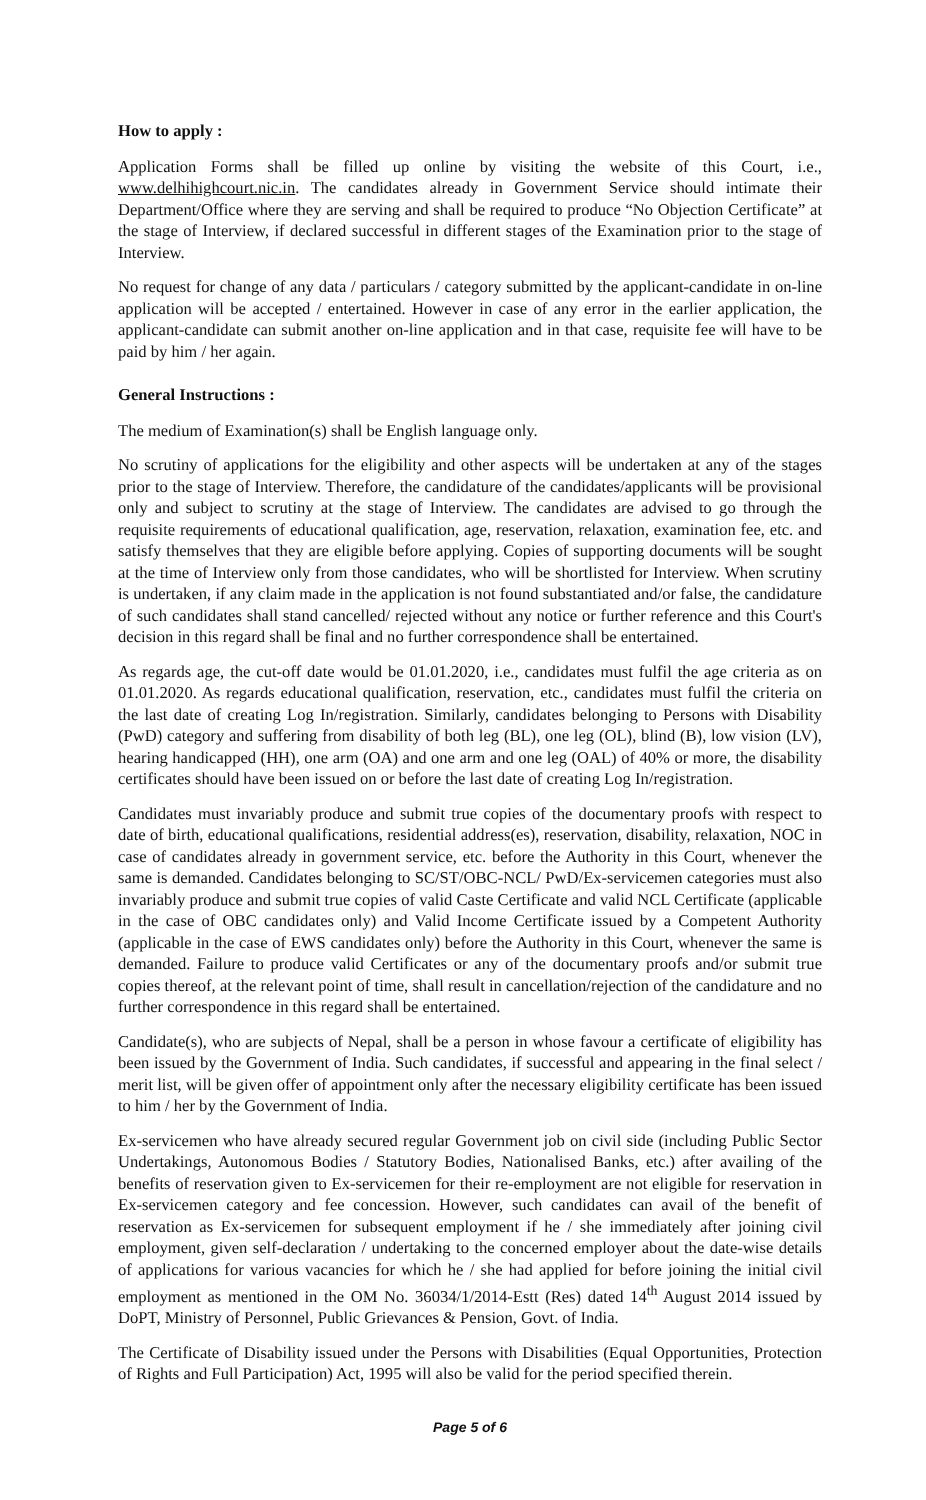How to apply :
Application Forms shall be filled up online by visiting the website of this Court, i.e., www.delhihighcourt.nic.in. The candidates already in Government Service should intimate their Department/Office where they are serving and shall be required to produce “No Objection Certificate” at the stage of Interview, if declared successful in different stages of the Examination prior to the stage of Interview.
No request for change of any data / particulars / category submitted by the applicant-candidate in on-line application will be accepted / entertained. However in case of any error in the earlier application, the applicant-candidate can submit another on-line application and in that case, requisite fee will have to be paid by him / her again.
General Instructions :
The medium of Examination(s) shall be English language only.
No scrutiny of applications for the eligibility and other aspects will be undertaken at any of the stages prior to the stage of Interview. Therefore, the candidature of the candidates/applicants will be provisional only and subject to scrutiny at the stage of Interview. The candidates are advised to go through the requisite requirements of educational qualification, age, reservation, relaxation, examination fee, etc. and satisfy themselves that they are eligible before applying. Copies of supporting documents will be sought at the time of Interview only from those candidates, who will be shortlisted for Interview. When scrutiny is undertaken, if any claim made in the application is not found substantiated and/or false, the candidature of such candidates shall stand cancelled/ rejected without any notice or further reference and this Court's decision in this regard shall be final and no further correspondence shall be entertained.
As regards age, the cut-off date would be 01.01.2020, i.e., candidates must fulfil the age criteria as on 01.01.2020. As regards educational qualification, reservation, etc., candidates must fulfil the criteria on the last date of creating Log In/registration. Similarly, candidates belonging to Persons with Disability (PwD) category and suffering from disability of both leg (BL), one leg (OL), blind (B), low vision (LV), hearing handicapped (HH), one arm (OA) and one arm and one leg (OAL) of 40% or more, the disability certificates should have been issued on or before the last date of creating Log In/registration.
Candidates must invariably produce and submit true copies of the documentary proofs with respect to date of birth, educational qualifications, residential address(es), reservation, disability, relaxation, NOC in case of candidates already in government service, etc. before the Authority in this Court, whenever the same is demanded. Candidates belonging to SC/ST/OBC-NCL/ PwD/Ex-servicemen categories must also invariably produce and submit true copies of valid Caste Certificate and valid NCL Certificate (applicable in the case of OBC candidates only) and Valid Income Certificate issued by a Competent Authority (applicable in the case of EWS candidates only) before the Authority in this Court, whenever the same is demanded. Failure to produce valid Certificates or any of the documentary proofs and/or submit true copies thereof, at the relevant point of time, shall result in cancellation/rejection of the candidature and no further correspondence in this regard shall be entertained.
Candidate(s), who are subjects of Nepal, shall be a person in whose favour a certificate of eligibility has been issued by the Government of India. Such candidates, if successful and appearing in the final select / merit list, will be given offer of appointment only after the necessary eligibility certificate has been issued to him / her by the Government of India.
Ex-servicemen who have already secured regular Government job on civil side (including Public Sector Undertakings, Autonomous Bodies / Statutory Bodies, Nationalised Banks, etc.) after availing of the benefits of reservation given to Ex-servicemen for their re-employment are not eligible for reservation in Ex-servicemen category and fee concession. However, such candidates can avail of the benefit of reservation as Ex-servicemen for subsequent employment if he / she immediately after joining civil employment, given self-declaration / undertaking to the concerned employer about the date-wise details of applications for various vacancies for which he / she had applied for before joining the initial civil employment as mentioned in the OM No. 36034/1/2014-Estt (Res) dated 14<sup>th</sup> August 2014 issued by DoPT, Ministry of Personnel, Public Grievances & Pension, Govt. of India.
The Certificate of Disability issued under the Persons with Disabilities (Equal Opportunities, Protection of Rights and Full Participation) Act, 1995 will also be valid for the period specified therein.
Page 5 of 6